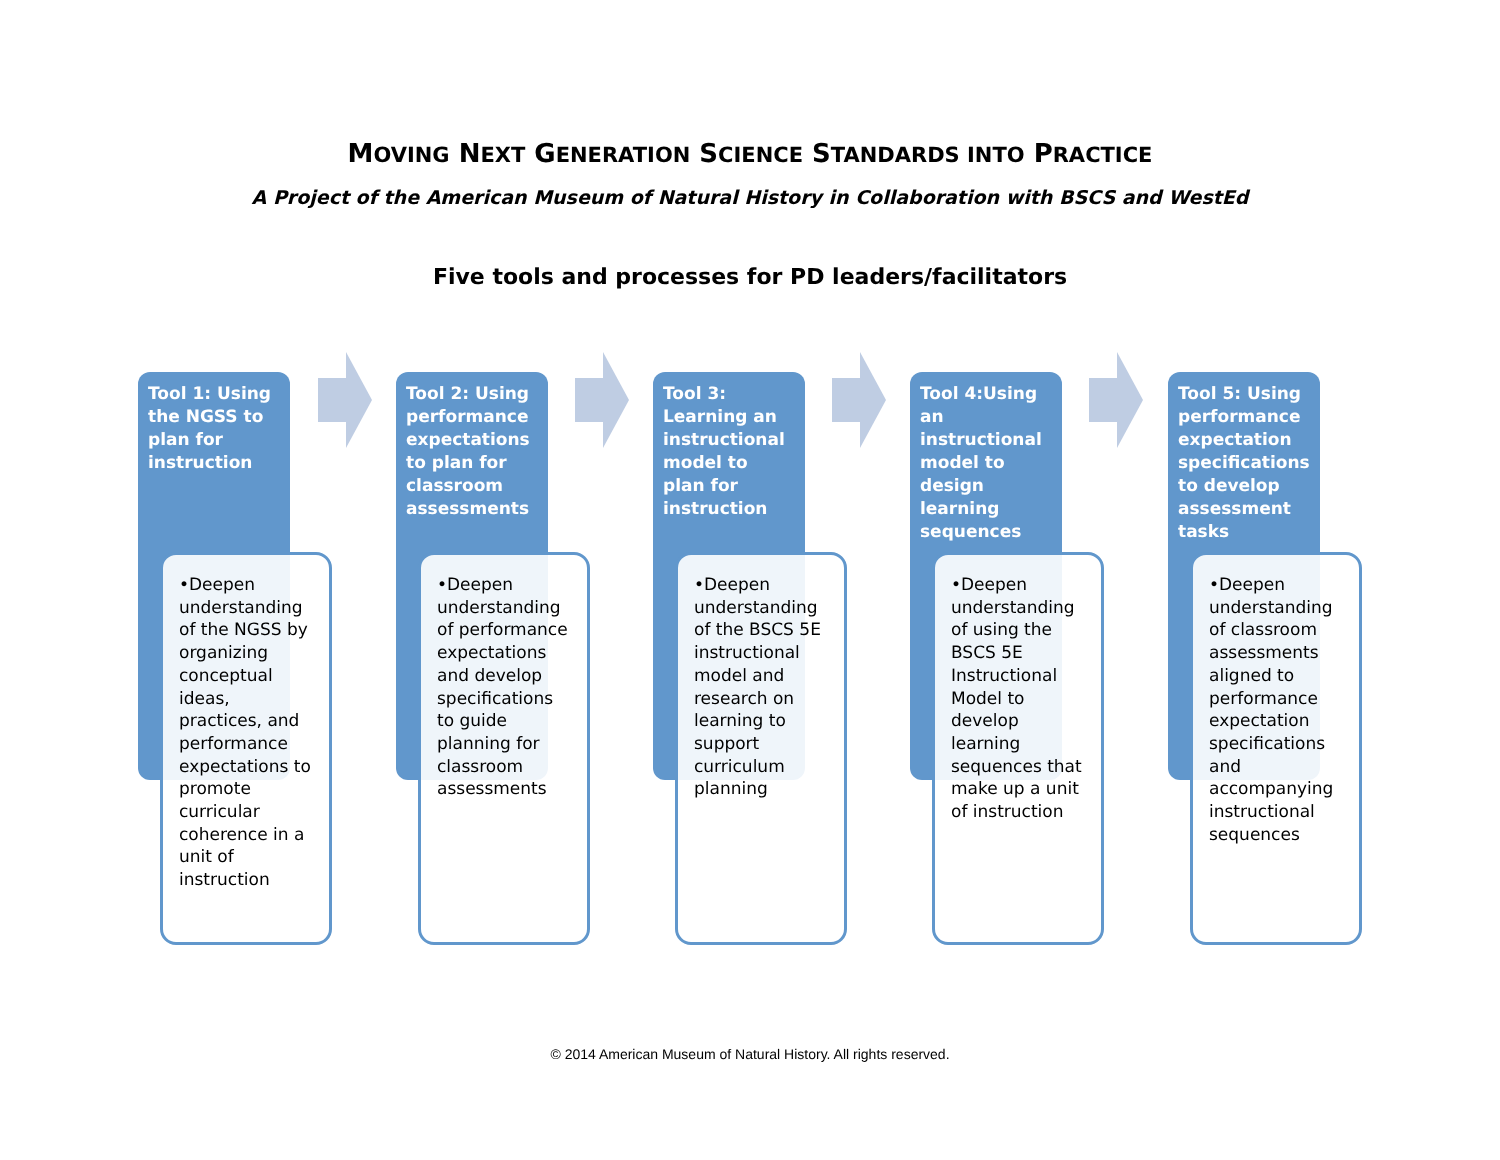MOVING NEXT GENERATION SCIENCE STANDARDS INTO PRACTICE
A Project of the American Museum of Natural History in Collaboration with BSCS and WestEd
Five tools and processes for PD leaders/facilitators
Tool 1: Using the NGSS to plan for instruction
•Deepen understanding of the NGSS by organizing conceptual ideas, practices, and performance expectations to promote curricular coherence in a unit of instruction
Tool 2: Using performance expectations to plan for classroom assessments
•Deepen understanding of performance expectations and develop specifications to guide planning for classroom assessments
Tool 3: Learning an instructional model to plan for instruction
•Deepen understanding of the BSCS 5E instructional model and research on learning to support curriculum planning
Tool 4:Using an instructional model to design learning sequences
•Deepen understanding of using the BSCS 5E Instructional Model to develop learning sequences that make up a unit of instruction
Tool 5: Using performance expectation specifications to develop assessment tasks
•Deepen understanding of classroom assessments aligned to performance expectation specifications and accompanying instructional sequences
© 2014 American Museum of Natural History. All rights reserved.